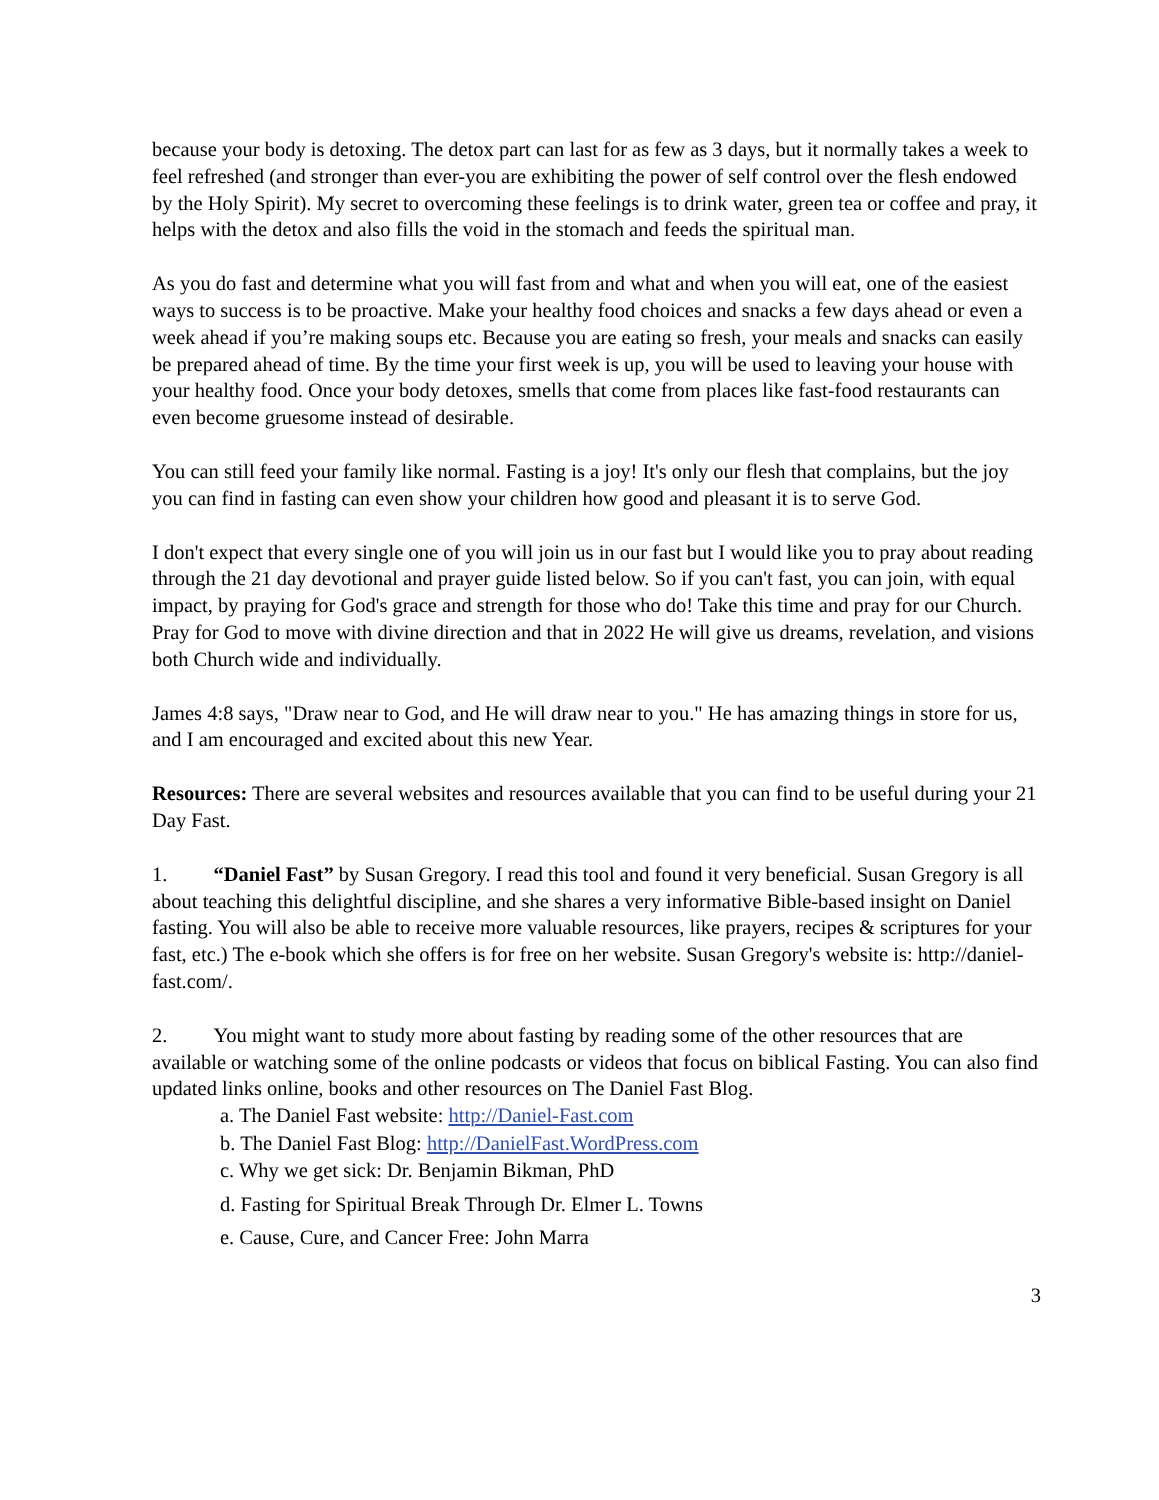because your body is detoxing. The detox part can last for as few as 3 days, but it normally takes a week to feel refreshed (and stronger than ever-you are exhibiting the power of self control over the flesh endowed by the Holy Spirit). My secret to overcoming these feelings is to drink water, green tea or coffee and pray, it helps with the detox and also fills the void in the stomach and feeds the spiritual man.
As you do fast and determine what you will fast from and what and when you will eat, one of the easiest ways to success is to be proactive. Make your healthy food choices and snacks a few days ahead or even a week ahead if you’re making soups etc. Because you are eating so fresh, your meals and snacks can easily be prepared ahead of time. By the time your first week is up, you will be used to leaving your house with your healthy food. Once your body detoxes, smells that come from places like fast-food restaurants can even become gruesome instead of desirable.
You can still feed your family like normal. Fasting is a joy! It's only our flesh that complains, but the joy you can find in fasting can even show your children how good and pleasant it is to serve God.
I don't expect that every single one of you will join us in our fast but I would like you to pray about reading through the 21 day devotional and prayer guide listed below. So if you can't fast, you can join, with equal impact, by praying for God's grace and strength for those who do! Take this time and pray for our Church. Pray for God to move with divine direction and that in 2022 He will give us dreams, revelation, and visions both Church wide and individually.
James 4:8 says, "Draw near to God, and He will draw near to you." He has amazing things in store for us, and I am encouraged and excited about this new Year.
Resources: There are several websites and resources available that you can find to be useful during your 21 Day Fast.
1. “Daniel Fast” by Susan Gregory. I read this tool and found it very beneficial. Susan Gregory is all about teaching this delightful discipline, and she shares a very informative Bible-based insight on Daniel fasting. You will also be able to receive more valuable resources, like prayers, recipes & scriptures for your fast, etc.) The e-book which she offers is for free on her website. Susan Gregory's website is: http://daniel-fast.com/.
2. You might want to study more about fasting by reading some of the other resources that are available or watching some of the online podcasts or videos that focus on biblical Fasting. You can also find updated links online, books and other resources on The Daniel Fast Blog.
a. The Daniel Fast website: http://Daniel-Fast.com
b. The Daniel Fast Blog: http://DanielFast.WordPress.com
c. Why we get sick: Dr. Benjamin Bikman, PhD
d. Fasting for Spiritual Break Through Dr. Elmer L. Towns
e. Cause, Cure, and Cancer Free: John Marra
3